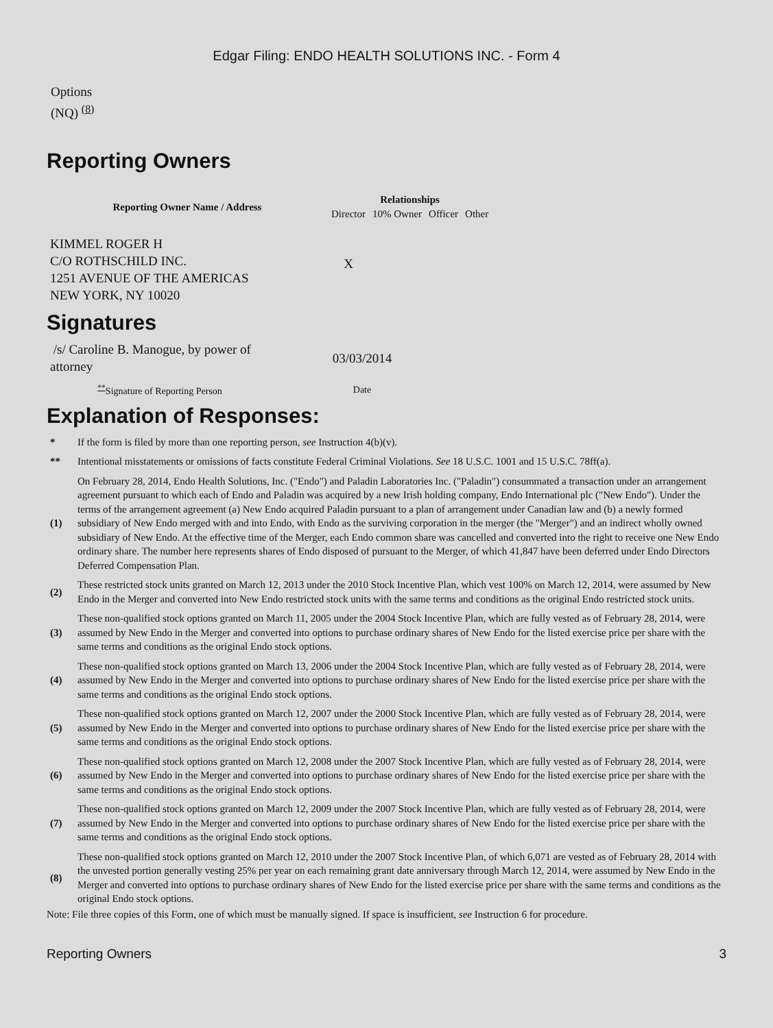Edgar Filing: ENDO HEALTH SOLUTIONS INC. - Form 4
Options
(NQ) <sup>(8)</sup>
Reporting Owners
| Reporting Owner Name / Address | Relationships | | | |
| --- | --- | --- | --- | --- |
| | Director | 10% Owner | Officer | Other |
| KIMMEL ROGER H C/O ROTHSCHILD INC. 1251 AVENUE OF THE AMERICAS NEW YORK, NY 10020 | X | | | |
Signatures
| /s/ Caroline B. Manogue, by power of attorney | 03/03/2014 |
| <sup>**</sup> Signature of Reporting Person | Date |
Explanation of Responses:
| * | If the form is filed by more than one reporting person, see Instruction 4(b)(v). |
| ** | Intentional misstatements or omissions of facts constitute Federal Criminal Violations. See 18 U.S.C. 1001 and 15 U.S.C. 78ff(a). |
| (1) | On February 28, 2014, Endo Health Solutions, Inc. ("Endo") and Paladin Laboratories Inc. ("Paladin") consummated a transaction under an arrangement agreement pursuant to which each of Endo and Paladin was acquired by a new Irish holding company, Endo International plc ("New Endo"). Under the terms of the arrangement agreement (a) New Endo acquired Paladin pursuant to a plan of arrangement under Canadian law and (b) a newly formed subsidiary of New Endo merged with and into Endo, with Endo as the surviving corporation in the merger (the "Merger") and an indirect wholly owned subsidiary of New Endo. At the effective time of the Merger, each Endo common share was cancelled and converted into the right to receive one New Endo ordinary share. The number here represents shares of Endo disposed of pursuant to the Merger, of which 41,847 have been deferred under Endo Directors Deferred Compensation Plan. |
| (2) | These restricted stock units granted on March 12, 2013 under the 2010 Stock Incentive Plan, which vest 100% on March 12, 2014, were assumed by New Endo in the Merger and converted into New Endo restricted stock units with the same terms and conditions as the original Endo restricted stock units. |
| (3) | These non-qualified stock options granted on March 11, 2005 under the 2004 Stock Incentive Plan, which are fully vested as of February 28, 2014, were assumed by New Endo in the Merger and converted into options to purchase ordinary shares of New Endo for the listed exercise price per share with the same terms and conditions as the original Endo stock options. |
| (4) | These non-qualified stock options granted on March 13, 2006 under the 2004 Stock Incentive Plan, which are fully vested as of February 28, 2014, were assumed by New Endo in the Merger and converted into options to purchase ordinary shares of New Endo for the listed exercise price per share with the same terms and conditions as the original Endo stock options. |
| (5) | These non-qualified stock options granted on March 12, 2007 under the 2000 Stock Incentive Plan, which are fully vested as of February 28, 2014, were assumed by New Endo in the Merger and converted into options to purchase ordinary shares of New Endo for the listed exercise price per share with the same terms and conditions as the original Endo stock options. |
| (6) | These non-qualified stock options granted on March 12, 2008 under the 2007 Stock Incentive Plan, which are fully vested as of February 28, 2014, were assumed by New Endo in the Merger and converted into options to purchase ordinary shares of New Endo for the listed exercise price per share with the same terms and conditions as the original Endo stock options. |
| (7) | These non-qualified stock options granted on March 12, 2009 under the 2007 Stock Incentive Plan, which are fully vested as of February 28, 2014, were assumed by New Endo in the Merger and converted into options to purchase ordinary shares of New Endo for the listed exercise price per share with the same terms and conditions as the original Endo stock options. |
| (8) | These non-qualified stock options granted on March 12, 2010 under the 2007 Stock Incentive Plan, of which 6,071 are vested as of February 28, 2014 with the unvested portion generally vesting 25% per year on each remaining grant date anniversary through March 12, 2014, were assumed by New Endo in the Merger and converted into options to purchase ordinary shares of New Endo for the listed exercise price per share with the same terms and conditions as the original Endo stock options. |
Note: File three copies of this Form, one of which must be manually signed. If space is insufficient, see Instruction 6 for procedure.
Reporting Owners 3